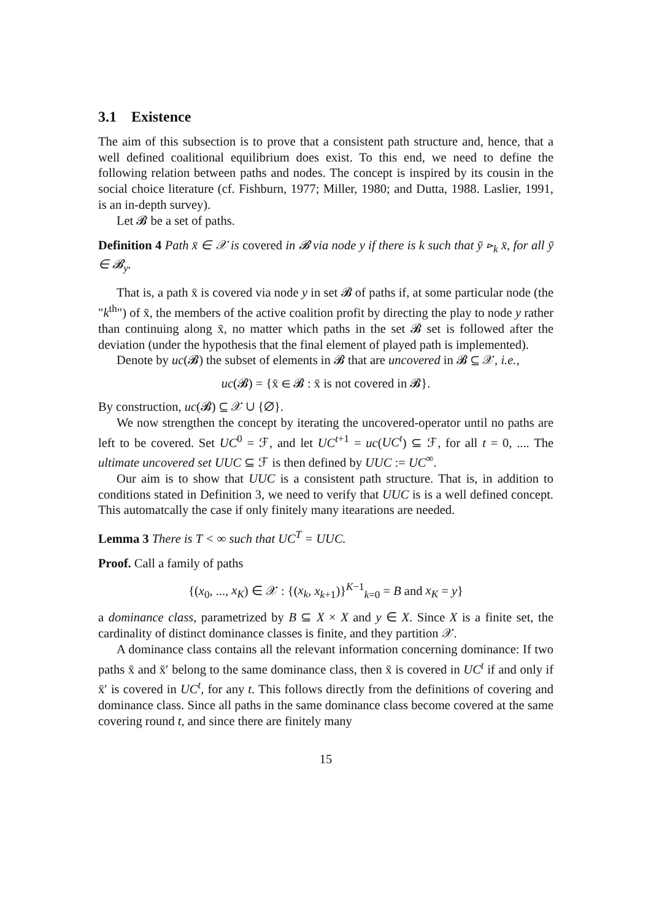3.1 Existence
The aim of this subsection is to prove that a consistent path structure and, hence, that a well defined coalitional equilibrium does exist. To this end, we need to define the following relation between paths and nodes. The concept is inspired by its cousin in the social choice literature (cf. Fishburn, 1977; Miller, 1980; and Dutta, 1988. Laslier, 1991, is an in-depth survey).
Let 𝓑 be a set of paths.
Definition 4 Path x̄ ∈ 𝒳 is covered in 𝓑 via node y if there is k such that ȳ ⊳<sub>k</sub> x̄, for all ȳ ∈ 𝓑<sub>y</sub>.
That is, a path x̄ is covered via node y in set 𝓑 of paths if, at some particular node (the "k<sup>th</sup>") of x̄, the members of the active coalition profit by directing the play to node y rather than continuing along x̄, no matter which paths in the set 𝓑 set is followed after the deviation (under the hypothesis that the final element of played path is implemented).
Denote by uc(𝓑) the subset of elements in 𝓑 that are uncovered in 𝓑 ⊆ 𝒳, i.e.,
uc(𝓑) = {x̄ ∈ 𝓑 : x̄ is not covered in 𝓑}.
By construction, uc(𝓑) ⊆ 𝒳 ∪ {∅}.
We now strengthen the concept by iterating the uncovered-operator until no paths are left to be covered. Set UC<sup>0</sup> = ℱ, and let UC<sup>t+1</sup> = uc(UC<sup>t</sup>) ⊆ ℱ, for all t = 0, .... The ultimate uncovered set UUC ⊆ ℱ is then defined by UUC := UC<sup>∞</sup>.
Our aim is to show that UUC is a consistent path structure. That is, in addition to conditions stated in Definition 3, we need to verify that UUC is is a well defined concept. This automatcally the case if only finitely many itearations are needed.
Lemma 3 There is T < ∞ such that UC<sup>T</sup> = UUC.
Proof. Call a family of paths
{(x<sub>0</sub>, ..., x<sub>K</sub>) ∈ 𝒳 : {(x<sub>k</sub>, x<sub>k+1</sub>)}<sup>K−1</sup><sub>k=0</sub> = B and x<sub>K</sub> = y}
a dominance class, parametrized by B ⊆ X × X and y ∈ X. Since X is a finite set, the cardinality of distinct dominance classes is finite, and they partition 𝒳.
A dominance class contains all the relevant information concerning dominance: If two paths x̄ and x̄′ belong to the same dominance class, then x̄ is covered in UC<sup>t</sup> if and only if x̄′ is covered in UC<sup>t</sup>, for any t. This follows directly from the definitions of covering and dominance class. Since all paths in the same dominance class become covered at the same covering round t, and since there are finitely many
15